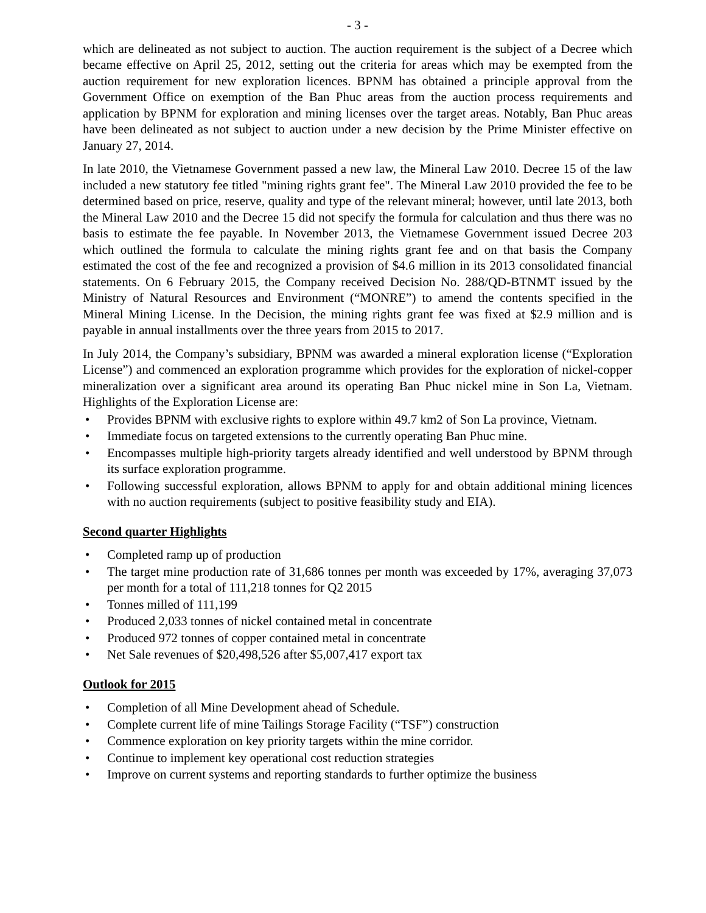- 3 -
which are delineated as not subject to auction. The auction requirement is the subject of a Decree which became effective on April 25, 2012, setting out the criteria for areas which may be exempted from the auction requirement for new exploration licences. BPNM has obtained a principle approval from the Government Office on exemption of the Ban Phuc areas from the auction process requirements and application by BPNM for exploration and mining licenses over the target areas. Notably, Ban Phuc areas have been delineated as not subject to auction under a new decision by the Prime Minister effective on January 27, 2014.
In late 2010, the Vietnamese Government passed a new law, the Mineral Law 2010. Decree 15 of the law included a new statutory fee titled "mining rights grant fee". The Mineral Law 2010 provided the fee to be determined based on price, reserve, quality and type of the relevant mineral; however, until late 2013, both the Mineral Law 2010 and the Decree 15 did not specify the formula for calculation and thus there was no basis to estimate the fee payable. In November 2013, the Vietnamese Government issued Decree 203 which outlined the formula to calculate the mining rights grant fee and on that basis the Company estimated the cost of the fee and recognized a provision of $4.6 million in its 2013 consolidated financial statements. On 6 February 2015, the Company received Decision No. 288/QD-BTNMT issued by the Ministry of Natural Resources and Environment (“MONRE”) to amend the contents specified in the Mineral Mining License. In the Decision, the mining rights grant fee was fixed at $2.9 million and is payable in annual installments over the three years from 2015 to 2017.
In July 2014, the Company’s subsidiary, BPNM was awarded a mineral exploration license (“Exploration License”) and commenced an exploration programme which provides for the exploration of nickel-copper mineralization over a significant area around its operating Ban Phuc nickel mine in Son La, Vietnam. Highlights of the Exploration License are:
• Provides BPNM with exclusive rights to explore within 49.7 km2 of Son La province, Vietnam.
• Immediate focus on targeted extensions to the currently operating Ban Phuc mine.
• Encompasses multiple high-priority targets already identified and well understood by BPNM through its surface exploration programme.
• Following successful exploration, allows BPNM to apply for and obtain additional mining licences with no auction requirements (subject to positive feasibility study and EIA).
Second quarter Highlights
• Completed ramp up of production
• The target mine production rate of 31,686 tonnes per month was exceeded by 17%, averaging 37,073 per month for a total of 111,218 tonnes for Q2 2015
• Tonnes milled of 111,199
• Produced 2,033 tonnes of nickel contained metal in concentrate
• Produced 972 tonnes of copper contained metal in concentrate
• Net Sale revenues of $20,498,526 after $5,007,417 export tax
Outlook for 2015
• Completion of all Mine Development ahead of Schedule.
• Complete current life of mine Tailings Storage Facility (“TSF”) construction
• Commence exploration on key priority targets within the mine corridor.
• Continue to implement key operational cost reduction strategies
• Improve on current systems and reporting standards to further optimize the business